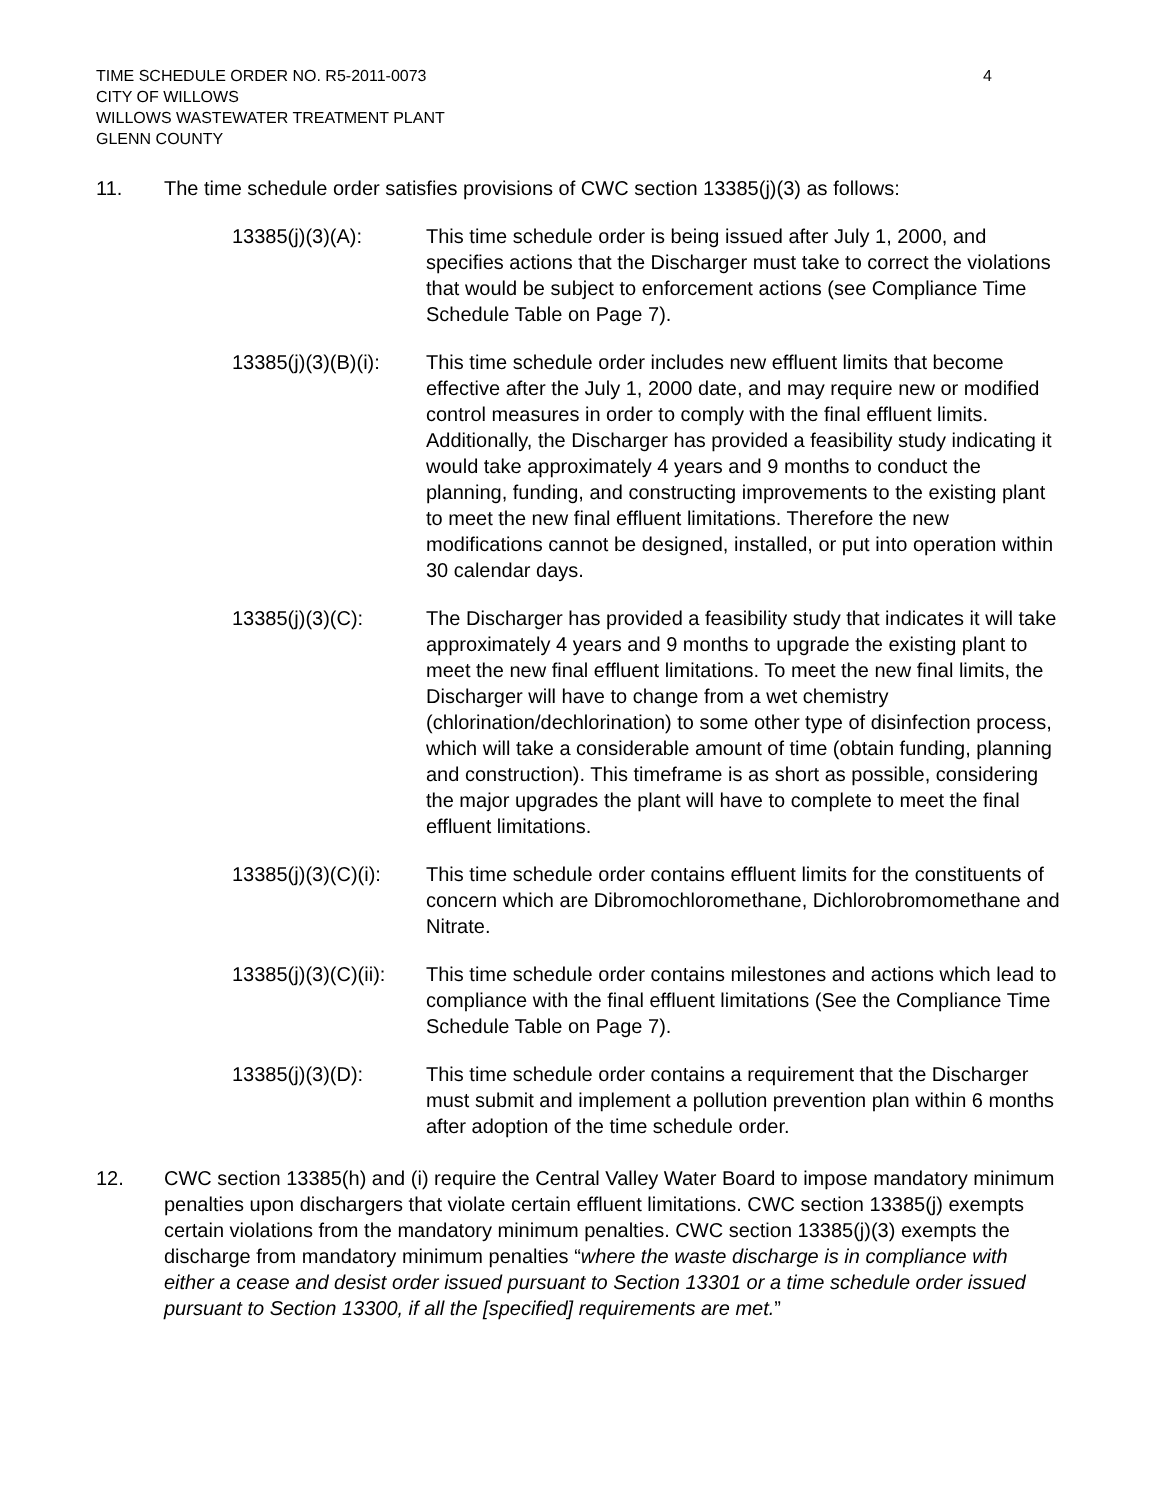TIME SCHEDULE ORDER NO. R5-2011-0073
CITY OF WILLOWS
WILLOWS WASTEWATER TREATMENT PLANT
GLENN COUNTY
4
11. The time schedule order satisfies provisions of CWC section 13385(j)(3) as follows:
13385(j)(3)(A): This time schedule order is being issued after July 1, 2000, and specifies actions that the Discharger must take to correct the violations that would be subject to enforcement actions (see Compliance Time Schedule Table on Page 7).
13385(j)(3)(B)(i):
This time schedule order includes new effluent limits that become effective after the July 1, 2000 date, and may require new or modified control measures in order to comply with the final effluent limits. Additionally, the Discharger has provided a feasibility study indicating it would take approximately 4 years and 9 months to conduct the planning, funding, and constructing improvements to the existing plant to meet the new final effluent limitations. Therefore the new modifications cannot be designed, installed, or put into operation within 30 calendar days.
13385(j)(3)(C): The Discharger has provided a feasibility study that indicates it will take approximately 4 years and 9 months to upgrade the existing plant to meet the new final effluent limitations. To meet the new final limits, the Discharger will have to change from a wet chemistry (chlorination/dechlorination) to some other type of disinfection process, which will take a considerable amount of time (obtain funding, planning and construction). This timeframe is as short as possible, considering the major upgrades the plant will have to complete to meet the final effluent limitations.
13385(j)(3)(C)(i):
This time schedule order contains effluent limits for the constituents of concern which are Dibromochloromethane, Dichlorobromomethane and Nitrate.
13385(j)(3)(C)(ii):
This time schedule order contains milestones and actions which lead to compliance with the final effluent limitations (See the Compliance Time Schedule Table on Page 7).
13385(j)(3)(D): This time schedule order contains a requirement that the Discharger must submit and implement a pollution prevention plan within 6 months after adoption of the time schedule order.
12. CWC section 13385(h) and (i) require the Central Valley Water Board to impose mandatory minimum penalties upon dischargers that violate certain effluent limitations. CWC section 13385(j) exempts certain violations from the mandatory minimum penalties. CWC section 13385(j)(3) exempts the discharge from mandatory minimum penalties “where the waste discharge is in compliance with either a cease and desist order issued pursuant to Section 13301 or a time schedule order issued pursuant to Section 13300, if all the [specified] requirements are met.”